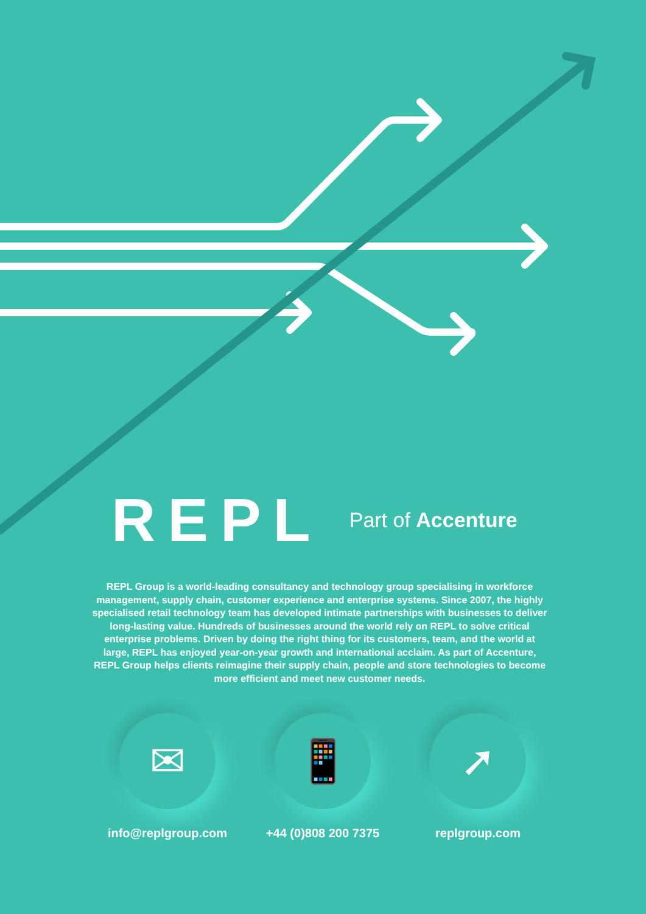REPL
Part of Accenture
REPL Group is a world-leading consultancy and technology group specialising in workforce management, supply chain, customer experience and enterprise systems. Since 2007, the highly specialised retail technology team has developed intimate partnerships with businesses to deliver long-lasting value. Hundreds of businesses around the world rely on REPL to solve critical enterprise problems. Driven by doing the right thing for its customers, team, and the world at large, REPL has enjoyed year-on-year growth and international acclaim. As part of Accenture, REPL Group helps clients reimagine their supply chain, people and store technologies to become more efficient and meet new customer needs.
✉
info@replgroup.com
📱
+44 (0)808 200 7375
➚
replgroup.com